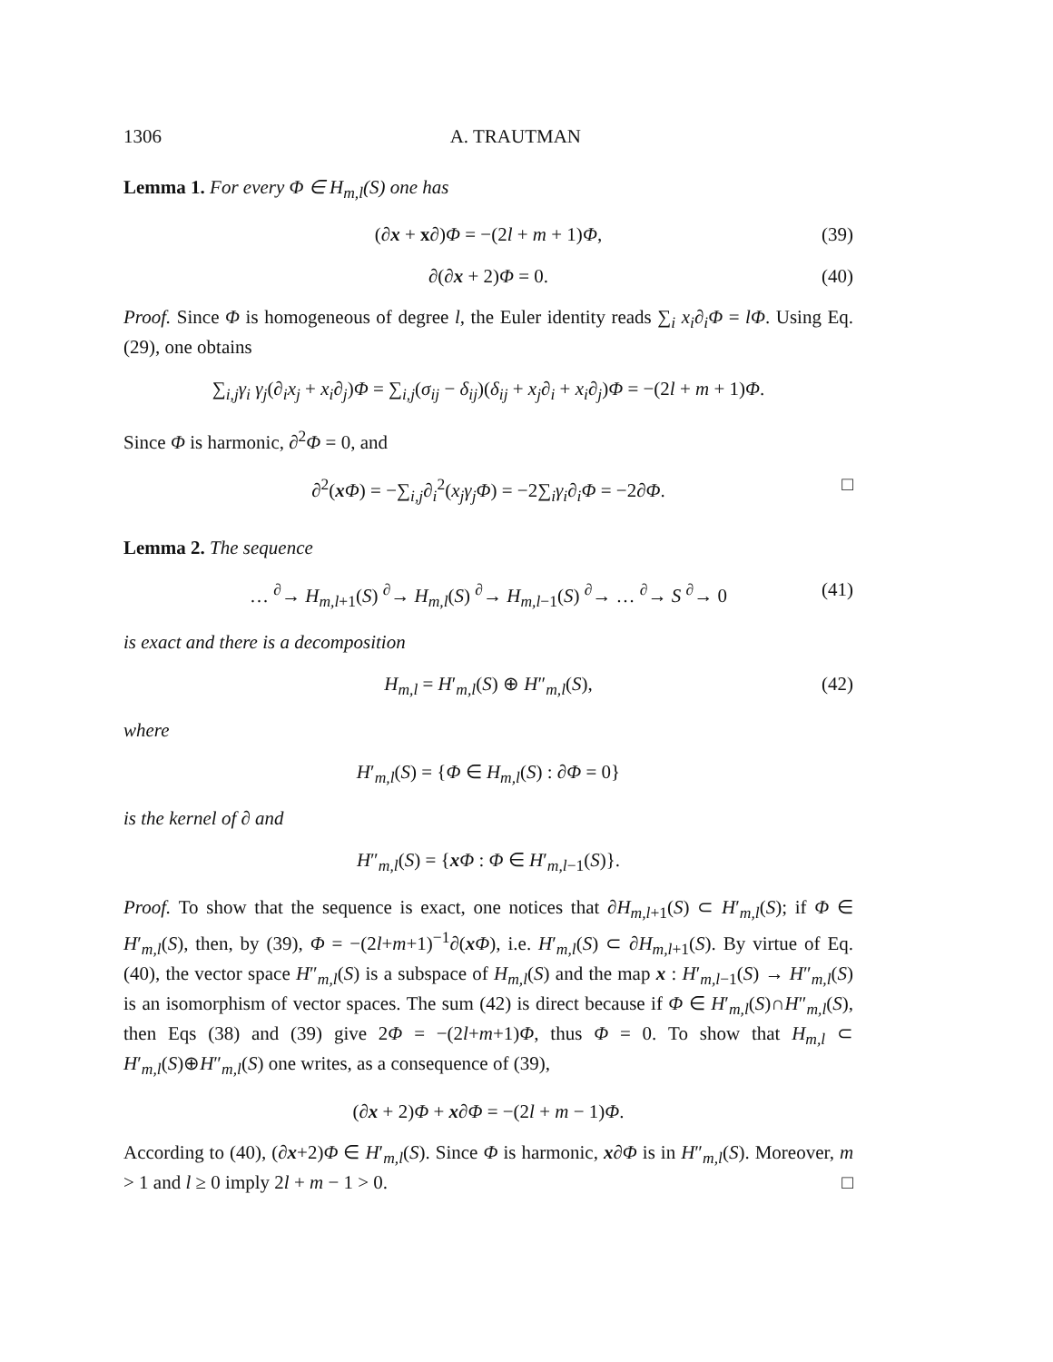1306 A. TRAUTMAN
Lemma 1. For every Φ ∈ H<sub>m,l</sub>(S) one has
(∂x + x∂)Φ = −(2l + m + 1)Φ, (39)
∂(∂x + 2)Φ = 0. (40)
Proof. Since Φ is homogeneous of degree l, the Euler identity reads ∑<sub>i</sub> x<sub>i</sub>∂<sub>i</sub>Φ = lΦ. Using Eq. (29), one obtains
∑<sub>i,j</sub>γ<sub>i</sub> γ<sub>j</sub>(∂<sub>i</sub>x<sub>j</sub> + x<sub>i</sub>∂<sub>j</sub>)Φ = ∑<sub>i,j</sub>(σ<sub>ij</sub> − δ<sub>ij</sub>)(δ<sub>ij</sub> + x<sub>j</sub>∂<sub>i</sub> + x<sub>i</sub>∂<sub>j</sub>)Φ = −(2l + m + 1)Φ.
Since Φ is harmonic, ∂<sup>2</sup>Φ = 0, and
∂<sup>2</sup>(xΦ) = −∑<sub>i,j</sub>∂<sub>i</sub><sup>2</sup>(x<sub>j</sub>γ<sub>j</sub>Φ) = −2∑<sub>i</sub>γ<sub>i</sub>∂<sub>i</sub>Φ = −2∂Φ. □
Lemma 2. The sequence
… <sup>∂</sup>→ H<sub>m,l+1</sub>(S) <sup>∂</sup>→ H<sub>m,l</sub>(S) <sup>∂</sup>→ H<sub>m,l−1</sub>(S) <sup>∂</sup>→ … <sup>∂</sup>→ S <sup>∂</sup>→ 0 (41)
is exact and there is a decomposition
H<sub>m,l</sub> = H′<sub>m,l</sub>(S) ⊕ H″<sub>m,l</sub>(S), (42)
where
H′<sub>m,l</sub>(S) = {Φ ∈ H<sub>m,l</sub>(S) : ∂Φ = 0}
is the kernel of ∂ and
H″<sub>m,l</sub>(S) = {xΦ : Φ ∈ H′<sub>m,l−1</sub>(S)}.
Proof. To show that the sequence is exact, one notices that ∂H<sub>m,l+1</sub>(S) ⊂ H′<sub>m,l</sub>(S); if Φ ∈ H′<sub>m,l</sub>(S), then, by (39), Φ = −(2l+m+1)<sup>−1</sup>∂(xΦ), i.e. H′<sub>m,l</sub>(S) ⊂ ∂H<sub>m,l+1</sub>(S). By virtue of Eq. (40), the vector space H″<sub>m,l</sub>(S) is a subspace of H<sub>m,l</sub>(S) and the map x : H′<sub>m,l−1</sub>(S) → H″<sub>m,l</sub>(S) is an isomorphism of vector spaces. The sum (42) is direct because if Φ ∈ H′<sub>m,l</sub>(S)∩H″<sub>m,l</sub>(S), then Eqs (38) and (39) give 2Φ = −(2l+m+1)Φ, thus Φ = 0. To show that H<sub>m,l</sub> ⊂ H′<sub>m,l</sub>(S)⊕H″<sub>m,l</sub>(S) one writes, as a consequence of (39),
(∂x + 2)Φ + x∂Φ = −(2l + m − 1)Φ.
According to (40), (∂x+2)Φ ∈ H′<sub>m,l</sub>(S). Since Φ is harmonic, x∂Φ is in H″<sub>m,l</sub>(S). Moreover, m > 1 and l ≥ 0 imply 2l + m − 1 > 0. □